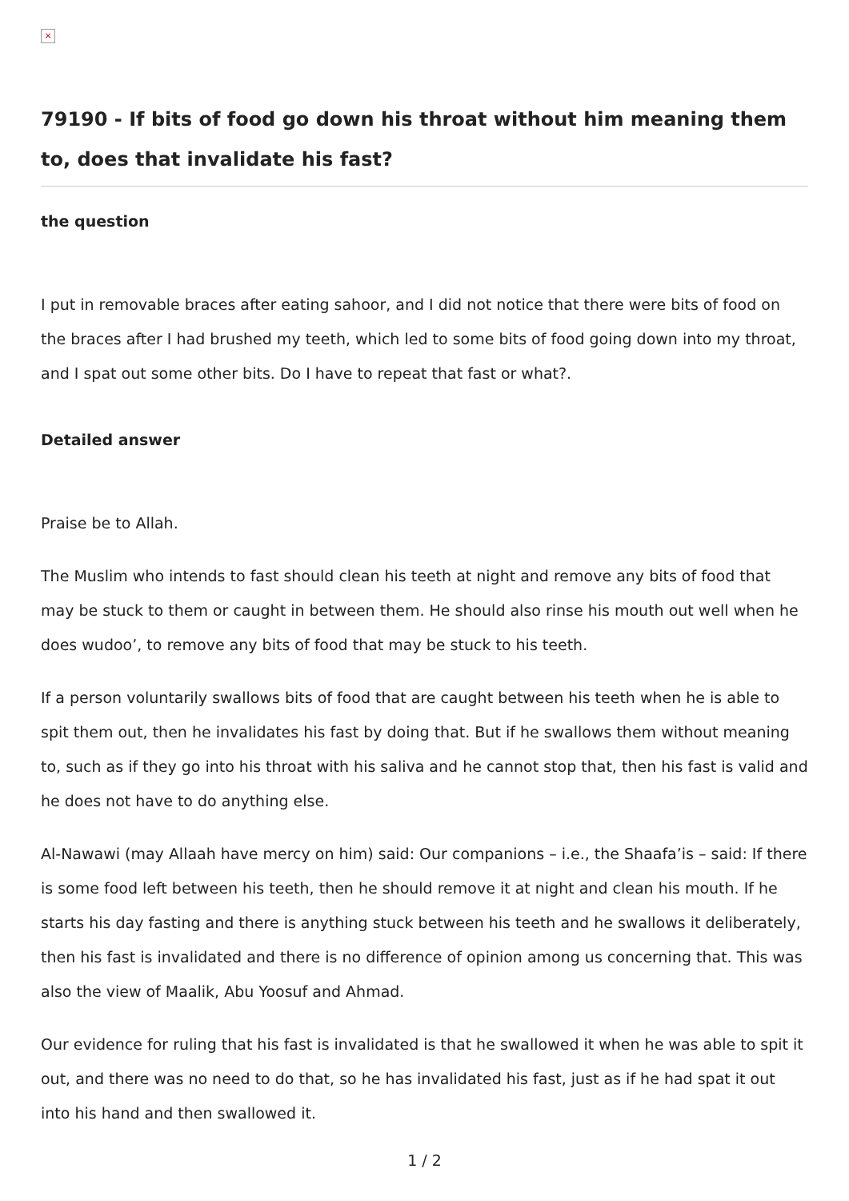×
79190 - If bits of food go down his throat without him meaning them to, does that invalidate his fast?
the question
I put in removable braces after eating sahoor, and I did not notice that there were bits of food on the braces after I had brushed my teeth, which led to some bits of food going down into my throat, and I spat out some other bits. Do I have to repeat that fast or what?.
Detailed answer
Praise be to Allah.
The Muslim who intends to fast should clean his teeth at night and remove any bits of food that may be stuck to them or caught in between them. He should also rinse his mouth out well when he does wudoo’, to remove any bits of food that may be stuck to his teeth.
If a person voluntarily swallows bits of food that are caught between his teeth when he is able to spit them out, then he invalidates his fast by doing that. But if he swallows them without meaning to, such as if they go into his throat with his saliva and he cannot stop that, then his fast is valid and he does not have to do anything else.
Al-Nawawi (may Allaah have mercy on him) said: Our companions – i.e., the Shaafa’is – said: If there is some food left between his teeth, then he should remove it at night and clean his mouth. If he starts his day fasting and there is anything stuck between his teeth and he swallows it deliberately, then his fast is invalidated and there is no difference of opinion among us concerning that. This was also the view of Maalik, Abu Yoosuf and Ahmad.
Our evidence for ruling that his fast is invalidated is that he swallowed it when he was able to spit it out, and there was no need to do that, so he has invalidated his fast, just as if he had spat it out into his hand and then swallowed it.
1 / 2